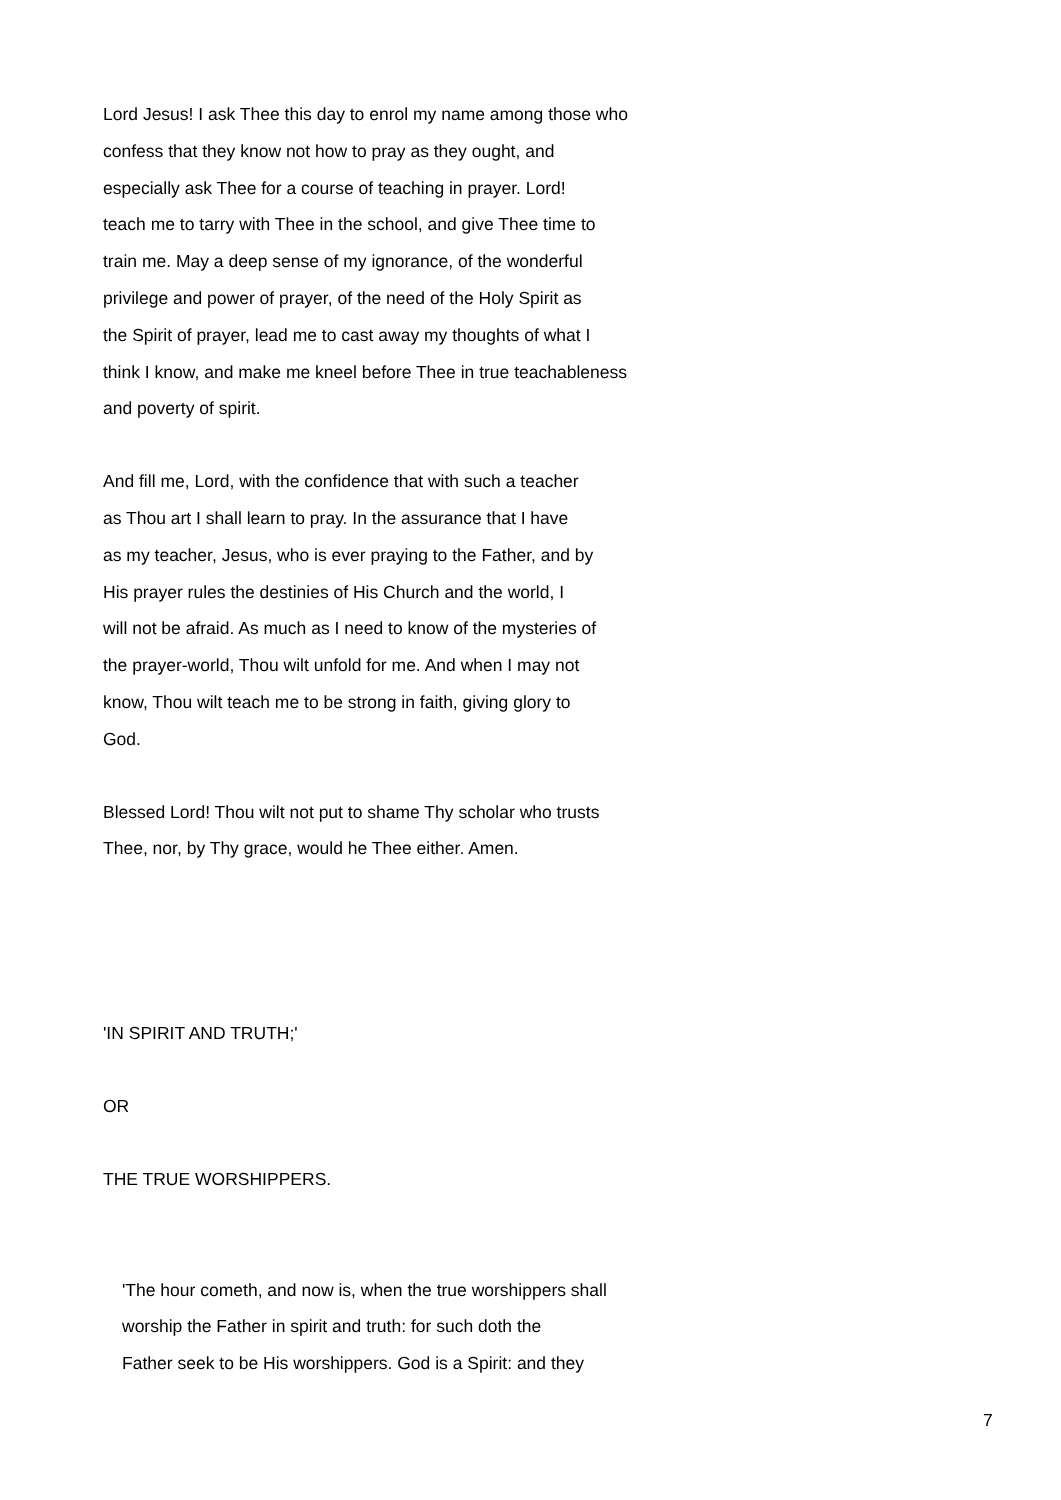Lord Jesus! I ask Thee this day to enrol my name among those who
confess that they know not how to pray as they ought, and
especially ask Thee for a course of teaching in prayer. Lord!
teach me to tarry with Thee in the school, and give Thee time to
train me. May a deep sense of my ignorance, of the wonderful
privilege and power of prayer, of the need of the Holy Spirit as
the Spirit of prayer, lead me to cast away my thoughts of what I
think I know, and make me kneel before Thee in true teachableness
and poverty of spirit.
And fill me, Lord, with the confidence that with such a teacher
as Thou art I shall learn to pray. In the assurance that I have
as my teacher, Jesus, who is ever praying to the Father, and by
His prayer rules the destinies of His Church and the world, I
will not be afraid. As much as I need to know of the mysteries of
the prayer-world, Thou wilt unfold for me. And when I may not
know, Thou wilt teach me to be strong in faith, giving glory to
God.
Blessed Lord! Thou wilt not put to shame Thy scholar who trusts
Thee, nor, by Thy grace, would he Thee either. Amen.
'IN SPIRIT AND TRUTH;'
OR
THE TRUE WORSHIPPERS.
'The hour cometh, and now is, when the true worshippers shall
worship the Father in spirit and truth: for such doth the
Father seek to be His worshippers. God is a Spirit: and they
7